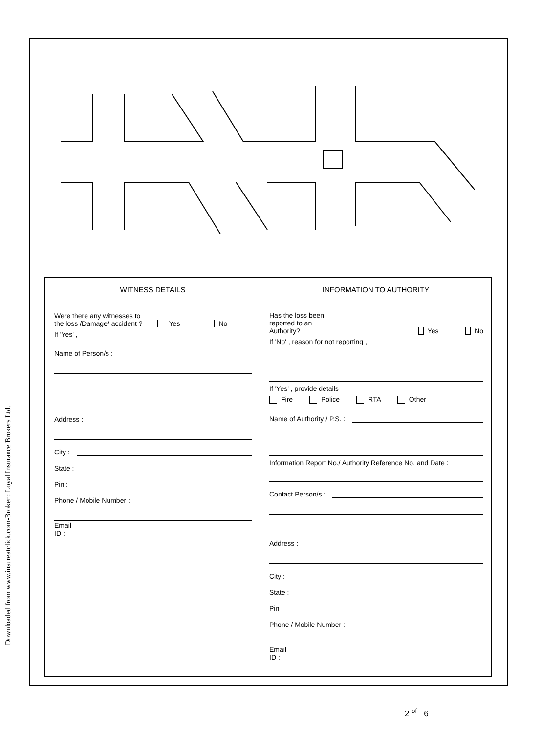Downloaded from www.insureatclick.com-Broker : Loyal Insurance Brokers Ltd.
WITNESS DETAILS
Were there any witnesses to
the loss /Damage/ accident ? Yes No
If 'Yes' ,
Name of Person/s :
Address :
City :
State :
Pin :
Phone / Mobile Number :
Email
ID :
INFORMATION TO AUTHORITY
Has the loss been reported to an
Authority? Yes No
If 'No' , reason for not reporting ,
If 'Yes' , provide details
Fire Police RTA Other
Name of Authority / P.S. :
Information Report No./ Authority Reference No. and Date :
Contact Person/s :
Address :
City :
State :
Pin :
Phone / Mobile Number :
Email
ID :
2 <sup>of</sup> 6